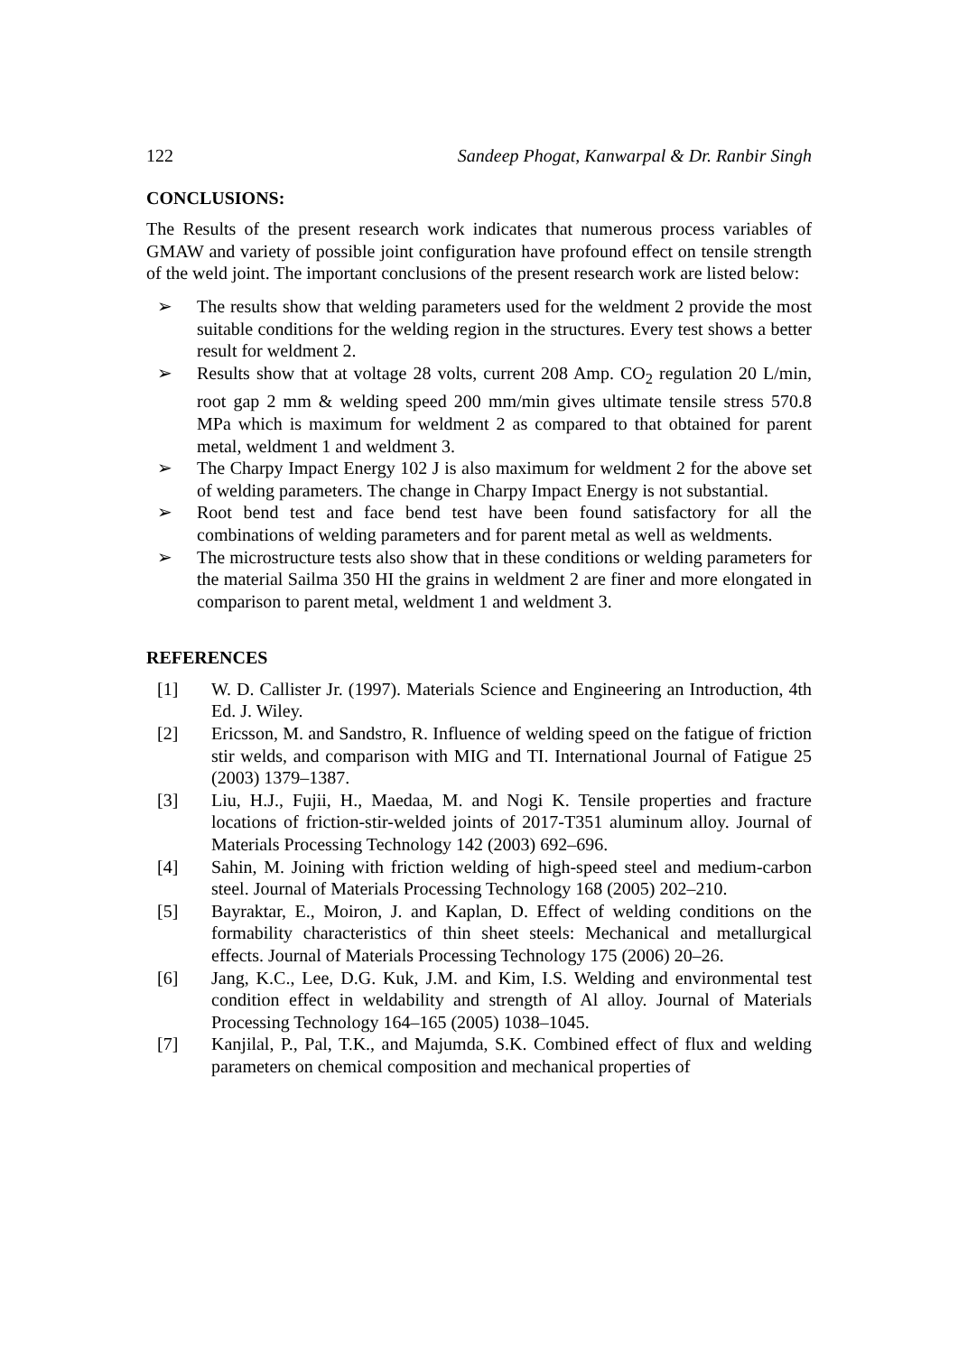122 Sandeep Phogat, Kanwarpal & Dr. Ranbir Singh
CONCLUSIONS:
The Results of the present research work indicates that numerous process variables of GMAW and variety of possible joint configuration have profound effect on tensile strength of the weld joint. The important conclusions of the present research work are listed below:
➢ The results show that welding parameters used for the weldment 2 provide the most suitable conditions for the welding region in the structures. Every test shows a better result for weldment 2.
➢ Results show that at voltage 28 volts, current 208 Amp. CO<sub>2</sub> regulation 20 L/min, root gap 2 mm & welding speed 200 mm/min gives ultimate tensile stress 570.8 MPa which is maximum for weldment 2 as compared to that obtained for parent metal, weldment 1 and weldment 3.
➢ The Charpy Impact Energy 102 J is also maximum for weldment 2 for the above set of welding parameters. The change in Charpy Impact Energy is not substantial.
➢ Root bend test and face bend test have been found satisfactory for all the combinations of welding parameters and for parent metal as well as weldments.
➢ The microstructure tests also show that in these conditions or welding parameters for the material Sailma 350 HI the grains in weldment 2 are finer and more elongated in comparison to parent metal, weldment 1 and weldment 3.
REFERENCES
[1] W. D. Callister Jr. (1997). Materials Science and Engineering an Introduction, 4th Ed. J. Wiley.
[2] Ericsson, M. and Sandstro, R. Influence of welding speed on the fatigue of friction stir welds, and comparison with MIG and TI. International Journal of Fatigue 25 (2003) 1379–1387.
[3] Liu, H.J., Fujii, H., Maedaa, M. and Nogi K. Tensile properties and fracture locations of friction-stir-welded joints of 2017-T351 aluminum alloy. Journal of Materials Processing Technology 142 (2003) 692–696.
[4] Sahin, M. Joining with friction welding of high-speed steel and medium-carbon steel. Journal of Materials Processing Technology 168 (2005) 202–210.
[5] Bayraktar, E., Moiron, J. and Kaplan, D. Effect of welding conditions on the formability characteristics of thin sheet steels: Mechanical and metallurgical effects. Journal of Materials Processing Technology 175 (2006) 20–26.
[6] Jang, K.C., Lee, D.G. Kuk, J.M. and Kim, I.S. Welding and environmental test condition effect in weldability and strength of Al alloy. Journal of Materials Processing Technology 164–165 (2005) 1038–1045.
[7] Kanjilal, P., Pal, T.K., and Majumda, S.K. Combined effect of flux and welding parameters on chemical composition and mechanical properties of